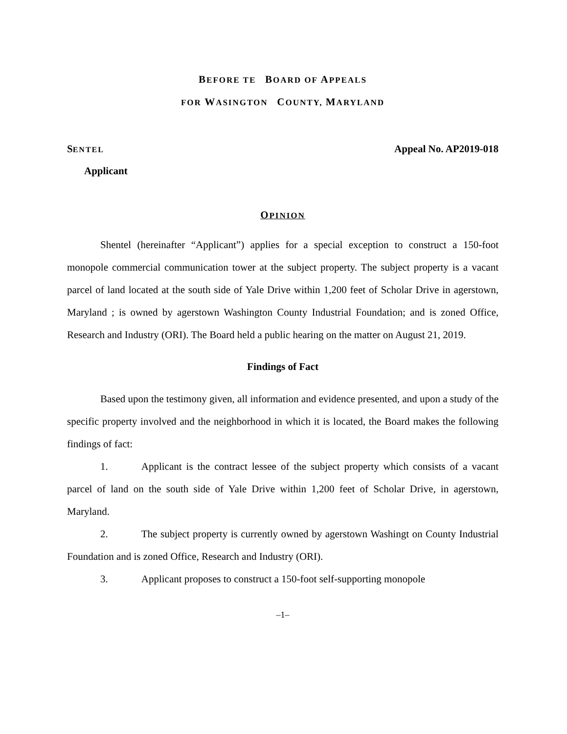BEFORE TE BOARD OF APPEALS
FOR WASINGTON COUNTY, MARYLAND
SENTEL Appeal No. AP2019-018
Applicant
OPINION
Shentel (hereinafter “Applicant”) applies for a special exception to construct a 150-foot monopole commercial communication tower at the subject property. The subject property is a vacant parcel of land located at the south side of Yale Drive within 1,200 feet of Scholar Drive in agerstown, Maryland ; is owned by agerstown Washington County Industrial Foundation; and is zoned Office, Research and Industry (ORI). The Board held a public hearing on the matter on August 21, 2019.
Findings of Fact
Based upon the testimony given, all information and evidence presented, and upon a study of the specific property involved and the neighborhood in which it is located, the Board makes the following findings of fact:
1. Applicant is the contract lessee of the subject property which consists of a vacant parcel of land on the south side of Yale Drive within 1,200 feet of Scholar Drive, in agerstown, Maryland.
2. The subject property is currently owned by agerstown Washingt on County Industrial Foundation and is zoned Office, Research and Industry (ORI).
3. Applicant proposes to construct a 150-foot self-supporting monopole
–1–